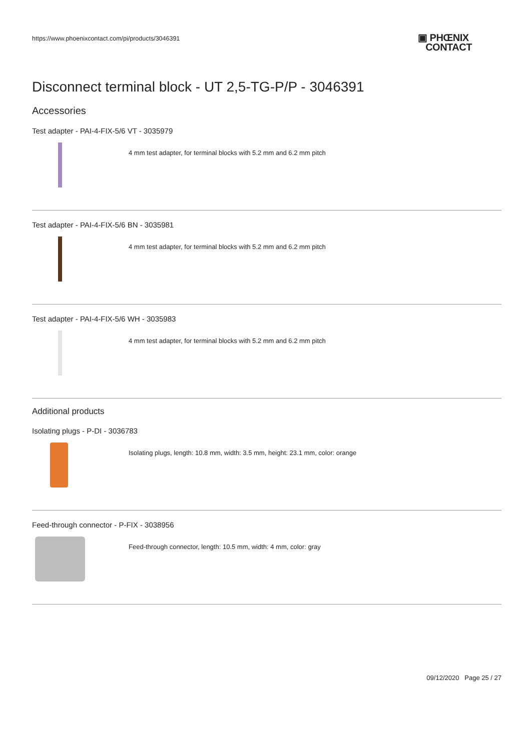https://www.phoenixcontact.com/pi/products/3046391
▣ PHŒNIX
CONTACT
Disconnect terminal block - UT 2,5-TG-P/P - 3046391
Accessories
Test adapter - PAI-4-FIX-5/6 VT - 3035979
4 mm test adapter, for terminal blocks with 5.2 mm and 6.2 mm pitch
Test adapter - PAI-4-FIX-5/6 BN - 3035981
4 mm test adapter, for terminal blocks with 5.2 mm and 6.2 mm pitch
Test adapter - PAI-4-FIX-5/6 WH - 3035983
4 mm test adapter, for terminal blocks with 5.2 mm and 6.2 mm pitch
Additional products
Isolating plugs - P-DI - 3036783
Isolating plugs, length: 10.8 mm, width: 3.5 mm, height: 23.1 mm, color: orange
Feed-through connector - P-FIX - 3038956
Feed-through connector, length: 10.5 mm, width: 4 mm, color: gray
09/12/2020 Page 25 / 27